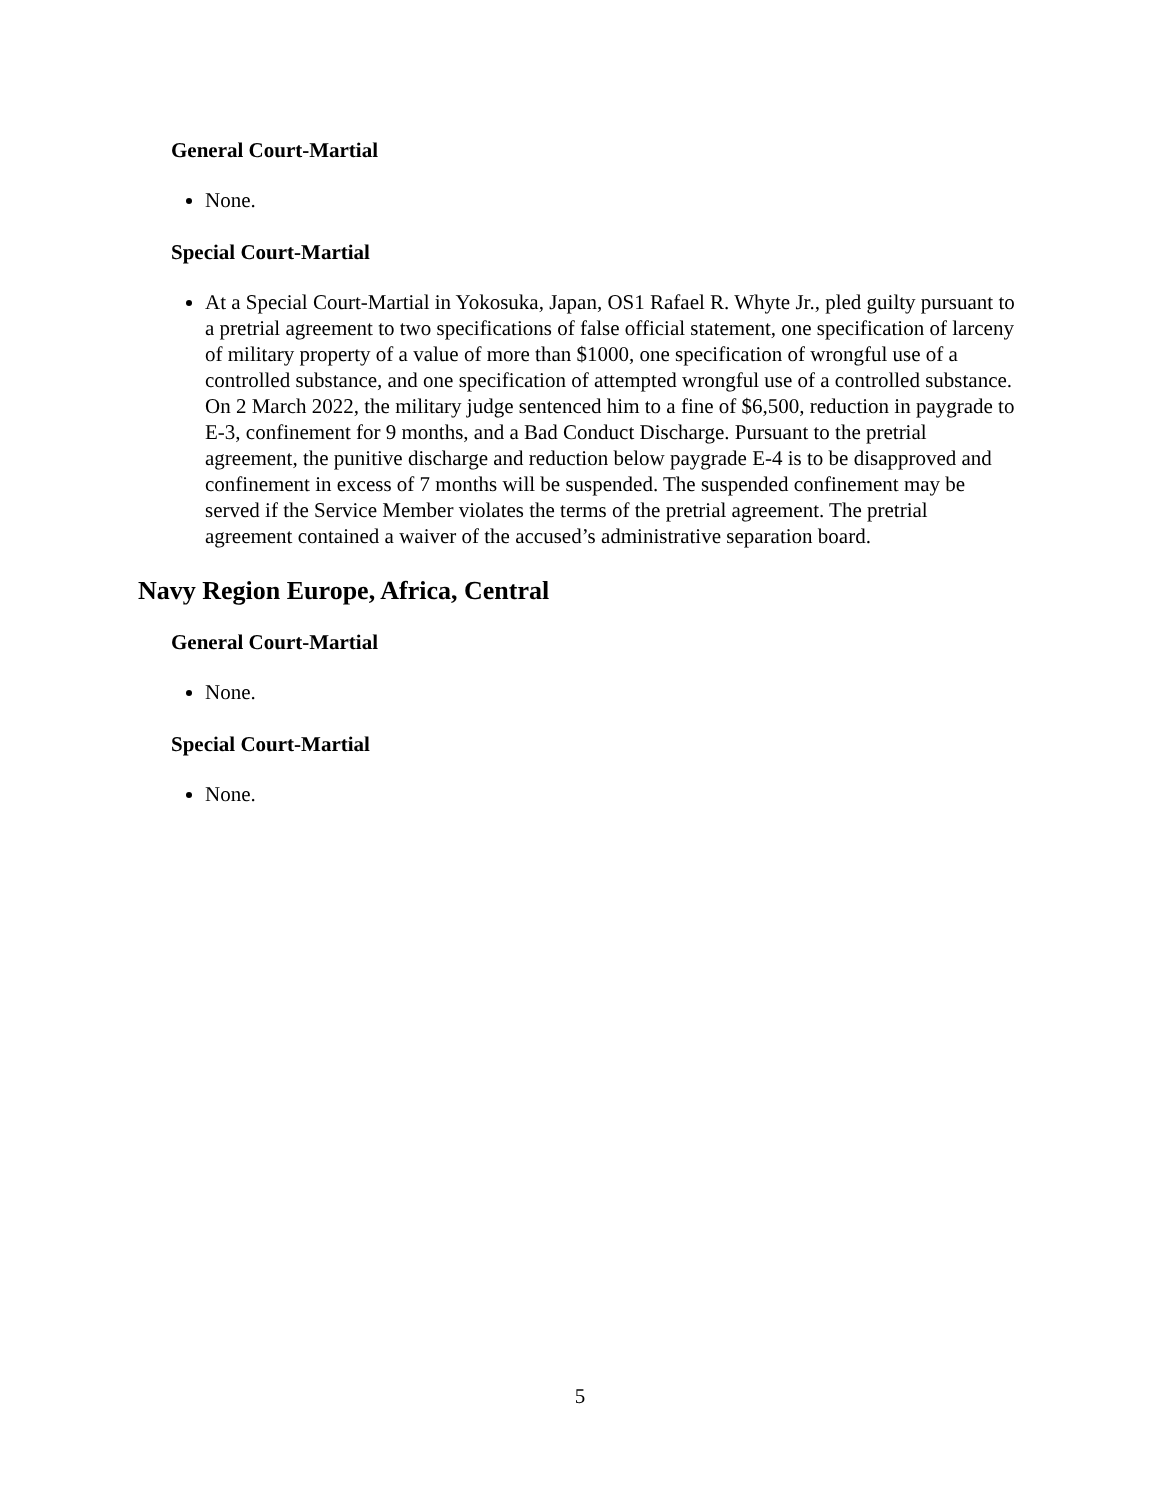General Court-Martial
None.
Special Court-Martial
At a Special Court-Martial in Yokosuka, Japan, OS1 Rafael R. Whyte Jr., pled guilty pursuant to a pretrial agreement to two specifications of false official statement, one specification of larceny of military property of a value of more than $1000, one specification of wrongful use of a controlled substance, and one specification of attempted wrongful use of a controlled substance. On 2 March 2022, the military judge sentenced him to a fine of $6,500, reduction in paygrade to E-3, confinement for 9 months, and a Bad Conduct Discharge. Pursuant to the pretrial agreement, the punitive discharge and reduction below paygrade E-4 is to be disapproved and confinement in excess of 7 months will be suspended. The suspended confinement may be served if the Service Member violates the terms of the pretrial agreement. The pretrial agreement contained a waiver of the accused’s administrative separation board.
Navy Region Europe, Africa, Central
General Court-Martial
None.
Special Court-Martial
None.
5